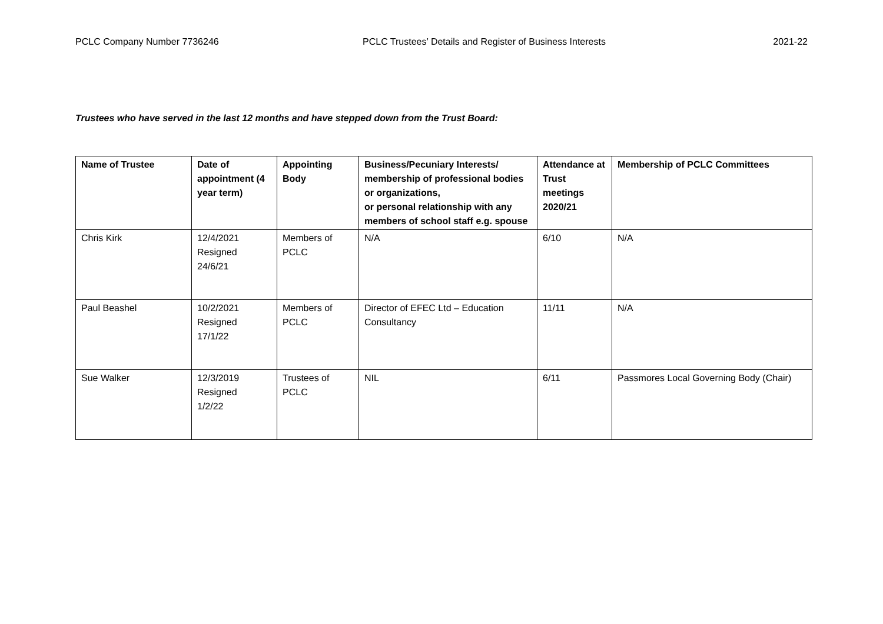PCLC Company Number 7736246 PCLC Trustees’ Details and Register of Business Interests 2021-22
Trustees who have served in the last 12 months and have stepped down from the Trust Board:
| Name of Trustee | Date of appointment (4 year term) | Appointing Body | Business/Pecuniary Interests/ membership of professional bodies or organizations, or personal relationship with any members of school staff e.g. spouse | Attendance at Trust meetings 2020/21 | Membership of PCLC Committees |
| --- | --- | --- | --- | --- | --- |
| Chris Kirk | 12/4/2021 Resigned 24/6/21 | Members of PCLC | N/A | 6/10 | N/A |
| Paul Beashel | 10/2/2021 Resigned 17/1/22 | Members of PCLC | Director of EFEC Ltd – Education Consultancy | 11/11 | N/A |
| Sue Walker | 12/3/2019 Resigned 1/2/22 | Trustees of PCLC | NIL | 6/11 | Passmores Local Governing Body (Chair) |